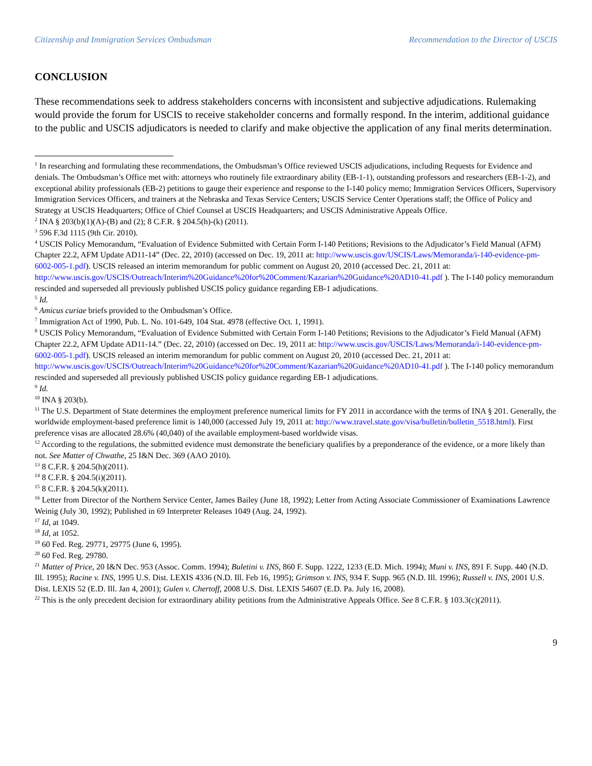Citizenship and Immigration Services Ombudsman Recommendation to the Director of USCIS
CONCLUSION
These recommendations seek to address stakeholders concerns with inconsistent and subjective adjudications. Rulemaking would provide the forum for USCIS to receive stakeholder concerns and formally respond. In the interim, additional guidance to the public and USCIS adjudicators is needed to clarify and make objective the application of any final merits determination.
<sup>1</sup> In researching and formulating these recommendations, the Ombudsman’s Office reviewed USCIS adjudications, including Requests for Evidence and denials. The Ombudsman’s Office met with: attorneys who routinely file extraordinary ability (EB-1-1), outstanding professors and researchers (EB-1-2), and exceptional ability professionals (EB-2) petitions to gauge their experience and response to the I-140 policy memo; Immigration Services Officers, Supervisory Immigration Services Officers, and trainers at the Nebraska and Texas Service Centers; USCIS Service Center Operations staff; the Office of Policy and Strategy at USCIS Headquarters; Office of Chief Counsel at USCIS Headquarters; and USCIS Administrative Appeals Office.
<sup>2</sup> INA § 203(b)(1)(A)-(B) and (2); 8 C.F.R. § 204.5(h)-(k) (2011).
<sup>3</sup> 596 F.3d 1115 (9th Cir. 2010).
<sup>4</sup> USCIS Policy Memorandum, “Evaluation of Evidence Submitted with Certain Form I-140 Petitions; Revisions to the Adjudicator’s Field Manual (AFM) Chapter 22.2, AFM Update AD11-14” (Dec. 22, 2010) (accessed on Dec. 19, 2011 at: http://www.uscis.gov/USCIS/Laws/Memoranda/i-140-evidence-pm-6002-005-1.pdf). USCIS released an interim memorandum for public comment on August 20, 2010 (accessed Dec. 21, 2011 at: http://www.uscis.gov/USCIS/Outreach/Interim%20Guidance%20for%20Comment/Kazarian%20Guidance%20AD10-41.pdf ). The I-140 policy memorandum rescinded and superseded all previously published USCIS policy guidance regarding EB-1 adjudications.
<sup>5</sup> Id.
<sup>6</sup> Amicus curiae briefs provided to the Ombudsman’s Office.
<sup>7</sup> Immigration Act of 1990, Pub. L. No. 101-649, 104 Stat. 4978 (effective Oct. 1, 1991).
<sup>8</sup> USCIS Policy Memorandum, “Evaluation of Evidence Submitted with Certain Form I-140 Petitions; Revisions to the Adjudicator’s Field Manual (AFM) Chapter 22.2, AFM Update AD11-14.” (Dec. 22, 2010) (accessed on Dec. 19, 2011 at: http://www.uscis.gov/USCIS/Laws/Memoranda/i-140-evidence-pm-6002-005-1.pdf). USCIS released an interim memorandum for public comment on August 20, 2010 (accessed Dec. 21, 2011 at: http://www.uscis.gov/USCIS/Outreach/Interim%20Guidance%20for%20Comment/Kazarian%20Guidance%20AD10-41.pdf ). The I-140 policy memorandum rescinded and superseded all previously published USCIS policy guidance regarding EB-1 adjudications.
<sup>9</sup> Id.
<sup>10</sup> INA § 203(b).
<sup>11</sup> The U.S. Department of State determines the employment preference numerical limits for FY 2011 in accordance with the terms of INA § 201. Generally, the worldwide employment-based preference limit is 140,000 (accessed July 19, 2011 at: http://www.travel.state.gov/visa/bulletin/bulletin_5518.html). First preference visas are allocated 28.6% (40,040) of the available employment-based worldwide visas.
<sup>12</sup> According to the regulations, the submitted evidence must demonstrate the beneficiary qualifies by a preponderance of the evidence, or a more likely than not. See Matter of Chwathe, 25 I&N Dec. 369 (AAO 2010).
<sup>13</sup> 8 C.F.R. § 204.5(h)(2011).
<sup>14</sup> 8 C.F.R. § 204.5(i)(2011).
<sup>15</sup> 8 C.F.R. § 204.5(k)(2011).
<sup>16</sup> Letter from Director of the Northern Service Center, James Bailey (June 18, 1992); Letter from Acting Associate Commissioner of Examinations Lawrence Weinig (July 30, 1992); Published in 69 Interpreter Releases 1049 (Aug. 24, 1992).
<sup>17</sup> Id, at 1049.
<sup>18</sup> Id, at 1052.
<sup>19</sup> 60 Fed. Reg. 29771, 29775 (June 6, 1995).
<sup>20</sup> 60 Fed. Reg. 29780.
<sup>21</sup> Matter of Price, 20 I&N Dec. 953 (Assoc. Comm. 1994); Buletini v. INS, 860 F. Supp. 1222, 1233 (E.D. Mich. 1994); Muni v. INS, 891 F. Supp. 440 (N.D. Ill. 1995); Racine v. INS, 1995 U.S. Dist. LEXIS 4336 (N.D. Ill. Feb 16, 1995); Grimson v. INS, 934 F. Supp. 965 (N.D. Ill. 1996); Russell v. INS, 2001 U.S. Dist. LEXIS 52 (E.D. Ill. Jan 4, 2001); Gulen v. Chertoff, 2008 U.S. Dist. LEXIS 54607 (E.D. Pa. July 16, 2008).
<sup>22</sup> This is the only precedent decision for extraordinary ability petitions from the Administrative Appeals Office. See 8 C.F.R. § 103.3(c)(2011).
9